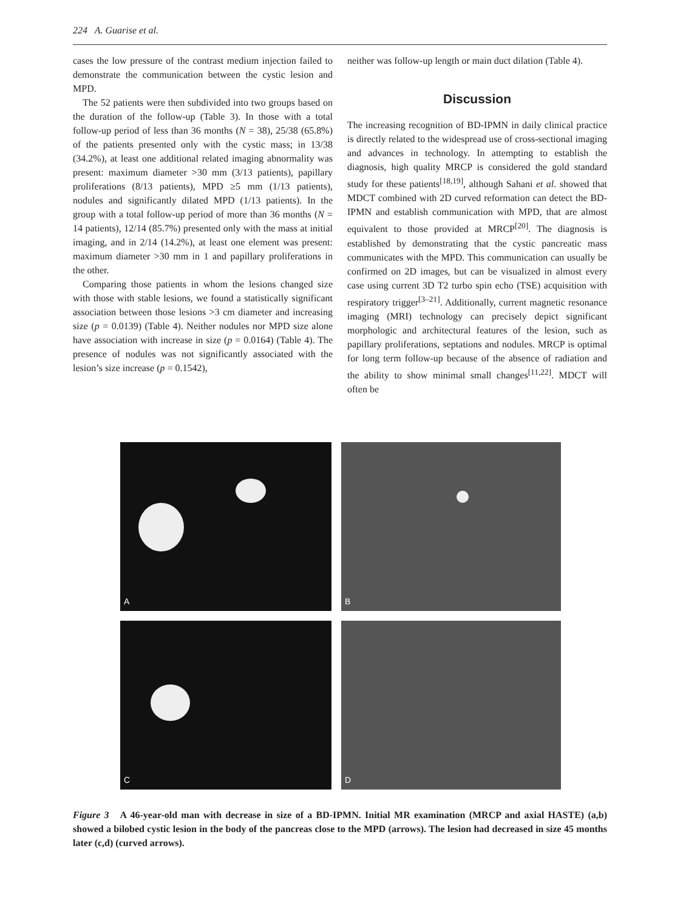224 A. Guarise et al.
cases the low pressure of the contrast medium injection failed to demonstrate the communication between the cystic lesion and MPD.
The 52 patients were then subdivided into two groups based on the duration of the follow-up (Table 3). In those with a total follow-up period of less than 36 months (N = 38), 25/38 (65.8%) of the patients presented only with the cystic mass; in 13/38 (34.2%), at least one additional related imaging abnormality was present: maximum diameter >30 mm (3/13 patients), papillary proliferations (8/13 patients), MPD ≥5 mm (1/13 patients), nodules and significantly dilated MPD (1/13 patients). In the group with a total follow-up period of more than 36 months (N = 14 patients), 12/14 (85.7%) presented only with the mass at initial imaging, and in 2/14 (14.2%), at least one element was present: maximum diameter >30 mm in 1 and papillary proliferations in the other.
Comparing those patients in whom the lesions changed size with those with stable lesions, we found a statistically significant association between those lesions >3 cm diameter and increasing size (p = 0.0139) (Table 4). Neither nodules nor MPD size alone have association with increase in size (p = 0.0164) (Table 4). The presence of nodules was not significantly associated with the lesion’s size increase (p = 0.1542),
neither was follow-up length or main duct dilation (Table 4).
Discussion
The increasing recognition of BD-IPMN in daily clinical practice is directly related to the widespread use of cross-sectional imaging and advances in technology. In attempting to establish the diagnosis, high quality MRCP is considered the gold standard study for these patients<sup>[18,19]</sup>, although Sahani et al. showed that MDCT combined with 2D curved reformation can detect the BD-IPMN and establish communication with MPD, that are almost equivalent to those provided at MRCP<sup>[20]</sup>. The diagnosis is established by demonstrating that the cystic pancreatic mass communicates with the MPD. This communication can usually be confirmed on 2D images, but can be visualized in almost every case using current 3D T2 turbo spin echo (TSE) acquisition with respiratory trigger<sup>[3–21]</sup>. Additionally, current magnetic resonance imaging (MRI) technology can precisely depict significant morphologic and architectural features of the lesion, such as papillary proliferations, septations and nodules. MRCP is optimal for long term follow-up because of the absence of radiation and the ability to show minimal small changes<sup>[11,22]</sup>. MDCT will often be
A
B
C
D
Figure 3 A 46-year-old man with decrease in size of a BD-IPMN. Initial MR examination (MRCP and axial HASTE) (a,b) showed a bilobed cystic lesion in the body of the pancreas close to the MPD (arrows). The lesion had decreased in size 45 months later (c,d) (curved arrows).